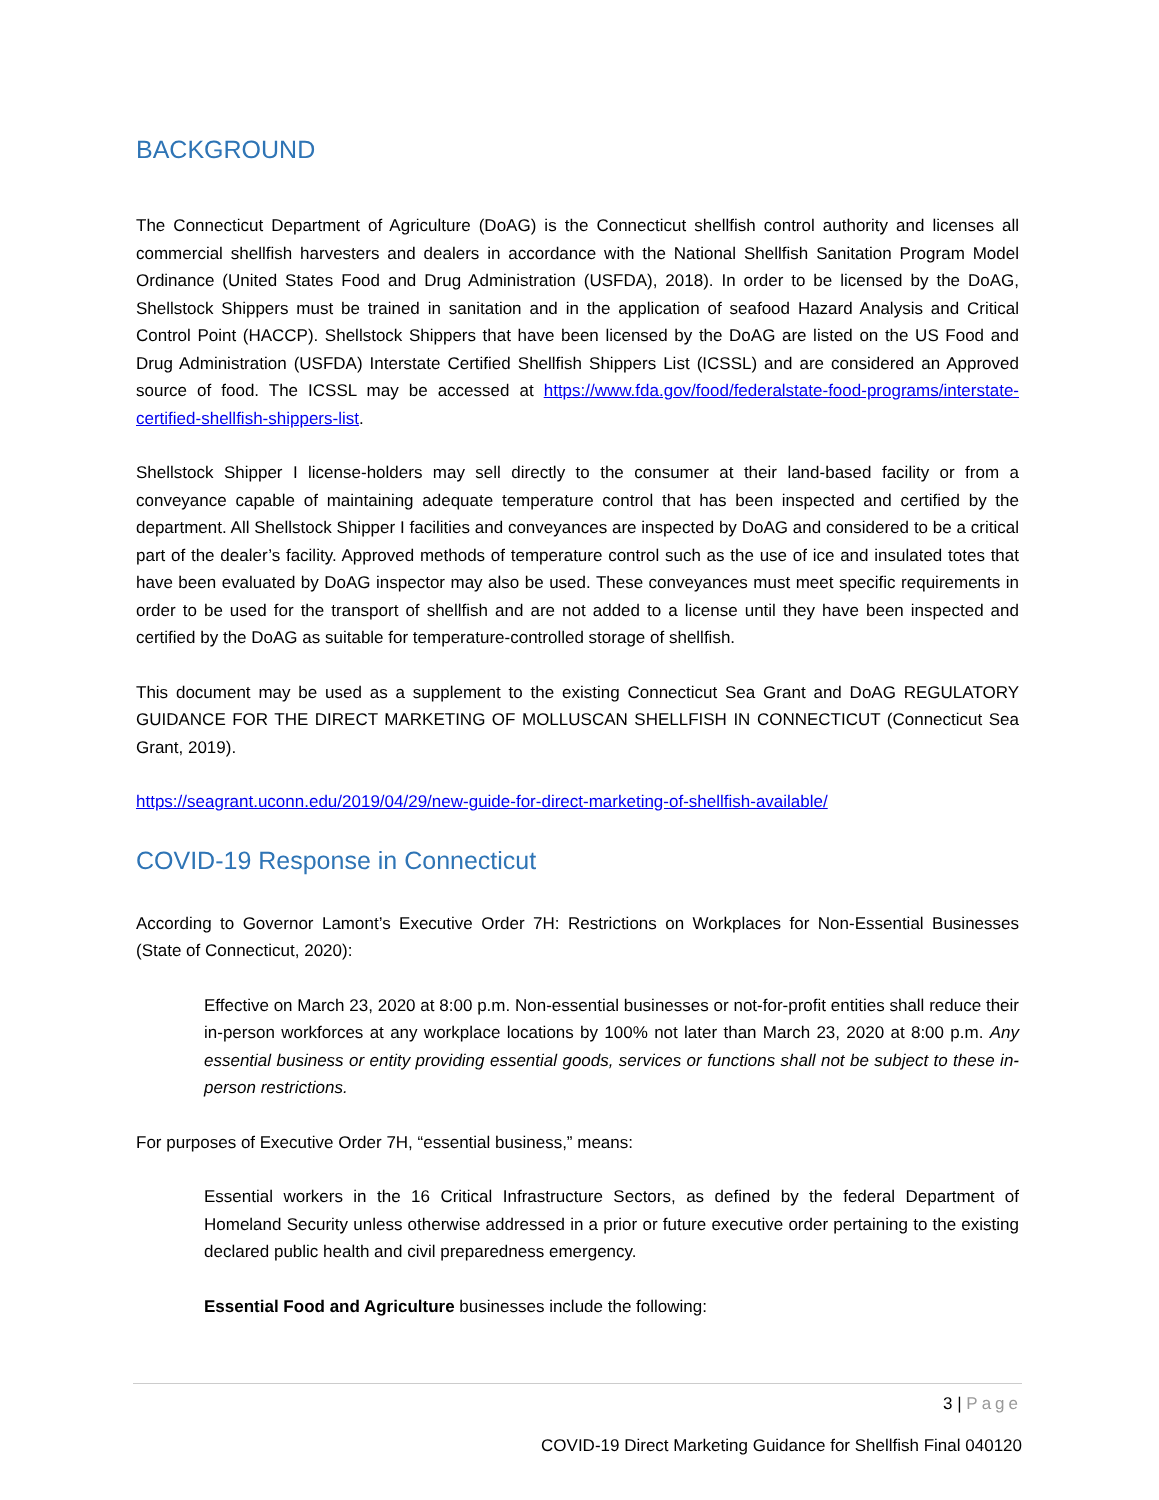BACKGROUND
The Connecticut Department of Agriculture (DoAG) is the Connecticut shellfish control authority and licenses all commercial shellfish harvesters and dealers in accordance with the National Shellfish Sanitation Program Model Ordinance (United States Food and Drug Administration (USFDA), 2018). In order to be licensed by the DoAG, Shellstock Shippers must be trained in sanitation and in the application of seafood Hazard Analysis and Critical Control Point (HACCP). Shellstock Shippers that have been licensed by the DoAG are listed on the US Food and Drug Administration (USFDA) Interstate Certified Shellfish Shippers List (ICSSL) and are considered an Approved source of food. The ICSSL may be accessed at https://www.fda.gov/food/federalstate-food-programs/interstate-certified-shellfish-shippers-list.
Shellstock Shipper I license-holders may sell directly to the consumer at their land-based facility or from a conveyance capable of maintaining adequate temperature control that has been inspected and certified by the department. All Shellstock Shipper I facilities and conveyances are inspected by DoAG and considered to be a critical part of the dealer’s facility. Approved methods of temperature control such as the use of ice and insulated totes that have been evaluated by DoAG inspector may also be used. These conveyances must meet specific requirements in order to be used for the transport of shellfish and are not added to a license until they have been inspected and certified by the DoAG as suitable for temperature-controlled storage of shellfish.
This document may be used as a supplement to the existing Connecticut Sea Grant and DoAG REGULATORY GUIDANCE FOR THE DIRECT MARKETING OF MOLLUSCAN SHELLFISH IN CONNECTICUT (Connecticut Sea Grant, 2019).
https://seagrant.uconn.edu/2019/04/29/new-guide-for-direct-marketing-of-shellfish-available/
COVID-19 Response in Connecticut
According to Governor Lamont’s Executive Order 7H: Restrictions on Workplaces for Non-Essential Businesses (State of Connecticut, 2020):
Effective on March 23, 2020 at 8:00 p.m. Non-essential businesses or not-for-profit entities shall reduce their in-person workforces at any workplace locations by 100% not later than March 23, 2020 at 8:00 p.m. Any essential business or entity providing essential goods, services or functions shall not be subject to these in-person restrictions.
For purposes of Executive Order 7H, “essential business,” means:
Essential workers in the 16 Critical Infrastructure Sectors, as defined by the federal Department of Homeland Security unless otherwise addressed in a prior or future executive order pertaining to the existing declared public health and civil preparedness emergency.
Essential Food and Agriculture businesses include the following:
3 | Page
COVID-19 Direct Marketing Guidance for Shellfish Final 040120